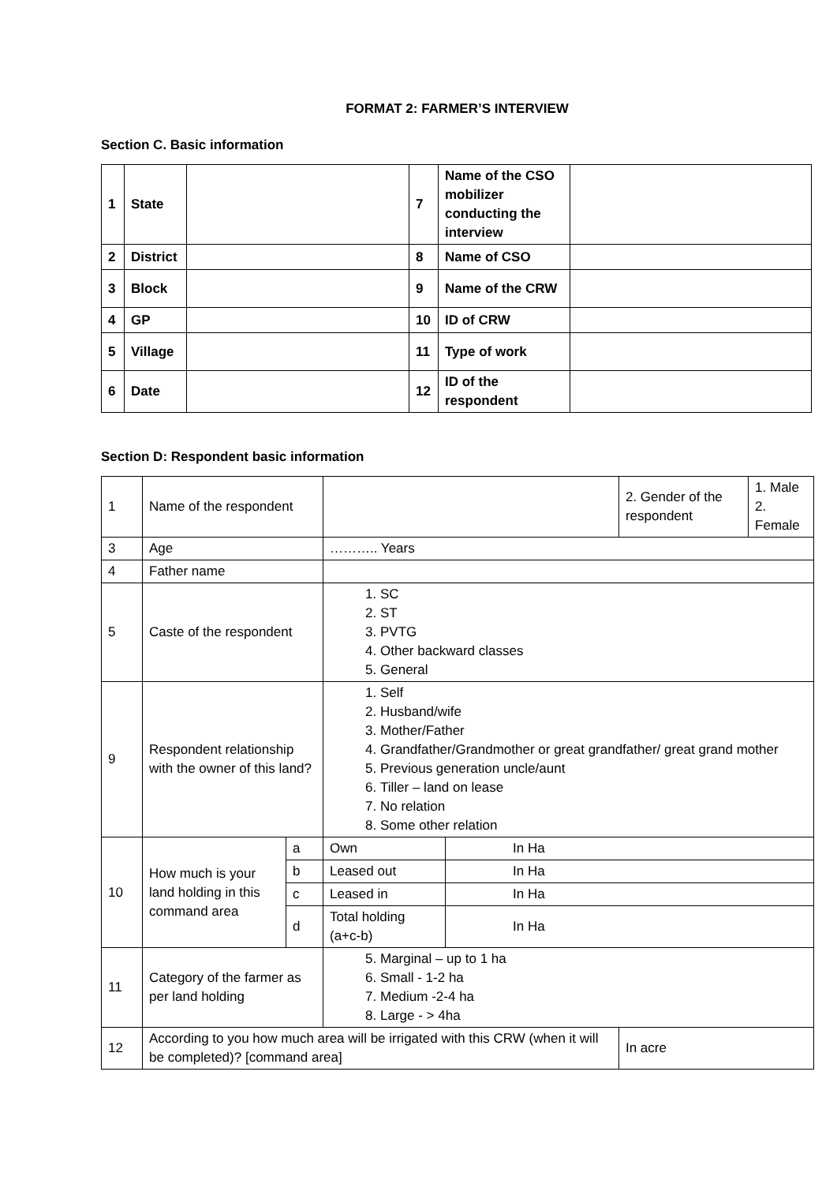FORMAT 2: FARMER’S INTERVIEW
Section C. Basic information
| 1 | State | | 7 | Name of the CSO mobilizer conducting the interview | |
| 2 | District | | 8 | Name of CSO | |
| 3 | Block | | 9 | Name of the CRW | |
| 4 | GP | | 10 | ID of CRW | |
| 5 | Village | | 11 | Type of work | |
| 6 | Date | | 12 | ID of the respondent | |
Section D: Respondent basic information
| 1 | Name of the respondent | | | | | 2. Gender of the respondent | 1. Male 2. Female |
| 3 | Age | | ……….. Years | | | | |
| 4 | Father name | | | | | | |
| 5 | Caste of the respondent | | 1. SC 2. ST 3. PVTG 4. Other backward classes 5. General | | | | |
| 9 | Respondent relationship with the owner of this land? | | 1. Self 2. Husband/wife 3. Mother/Father 4. Grandfather/Grandmother or great grandfather/ great grand mother 5. Previous generation uncle/aunt 6. Tiller – land on lease 7. No relation 8. Some other relation | | | | |
| 10 | How much is your land holding in this command area | a | Own | In Ha | | | |
| | | b | Leased out | In Ha | | | |
| | | c | Leased in | In Ha | | | |
| | | d | Total holding (a+c-b) | In Ha | | | |
| 11 | Category of the farmer as per land holding | | 5. Marginal – up to 1 ha 6. Small - 1-2 ha 7. Medium -2-4 ha 8. Large - > 4ha | | | | |
| 12 | According to you how much area will be irrigated with this CRW (when it will be completed)? [command area] | | | | In acre | | |